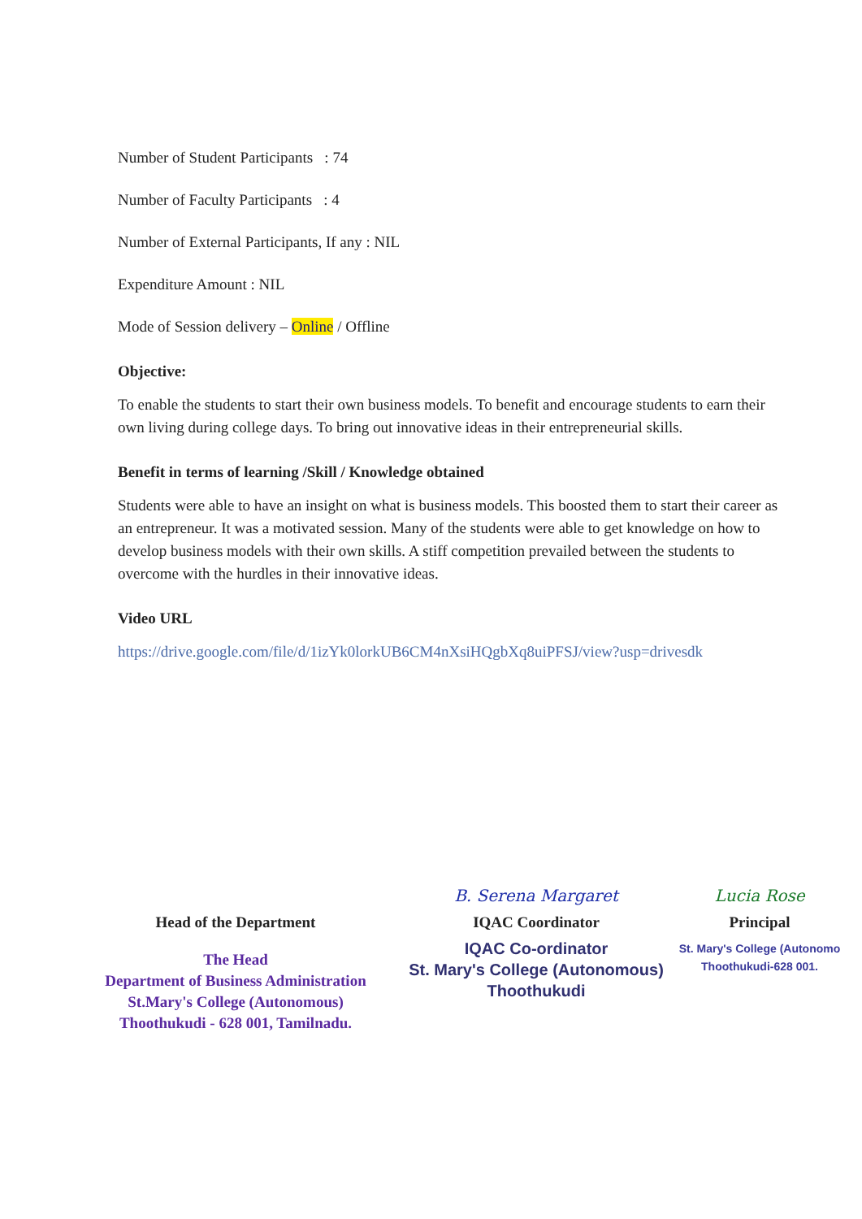Number of Student Participants : 74
Number of Faculty Participants : 4
Number of External Participants, If any : NIL
Expenditure Amount : NIL
Mode of Session delivery – Online / Offline
Objective:
To enable the students to start their own business models. To benefit and encourage students to earn their own living during college days. To bring out innovative ideas in their entrepreneurial skills.
Benefit in terms of learning /Skill / Knowledge obtained
Students were able to have an insight on what is business models. This boosted them to start their career as an entrepreneur. It was a motivated session. Many of the students were able to get knowledge on how to develop business models with their own skills. A stiff competition prevailed between the students to overcome with the hurdles in their innovative ideas.
Video URL
https://drive.google.com/file/d/1izYk0lorkUB6CM4nXsiHQgbXq8uiPFSJ/view?usp=drivesdk
Head of the Department
The Head
Department of Business Administration
St.Mary's College (Autonomous)
Thoothukudi - 628 001, Tamilnadu.
B. Serena Margaret
IQAC Coordinator
IQAC Co-ordinator
St. Mary's College (Autonomous)
Thoothukudi
Lucia Rose
Principal
St. Mary's College (Autonomo
Thoothukudi-628 001.